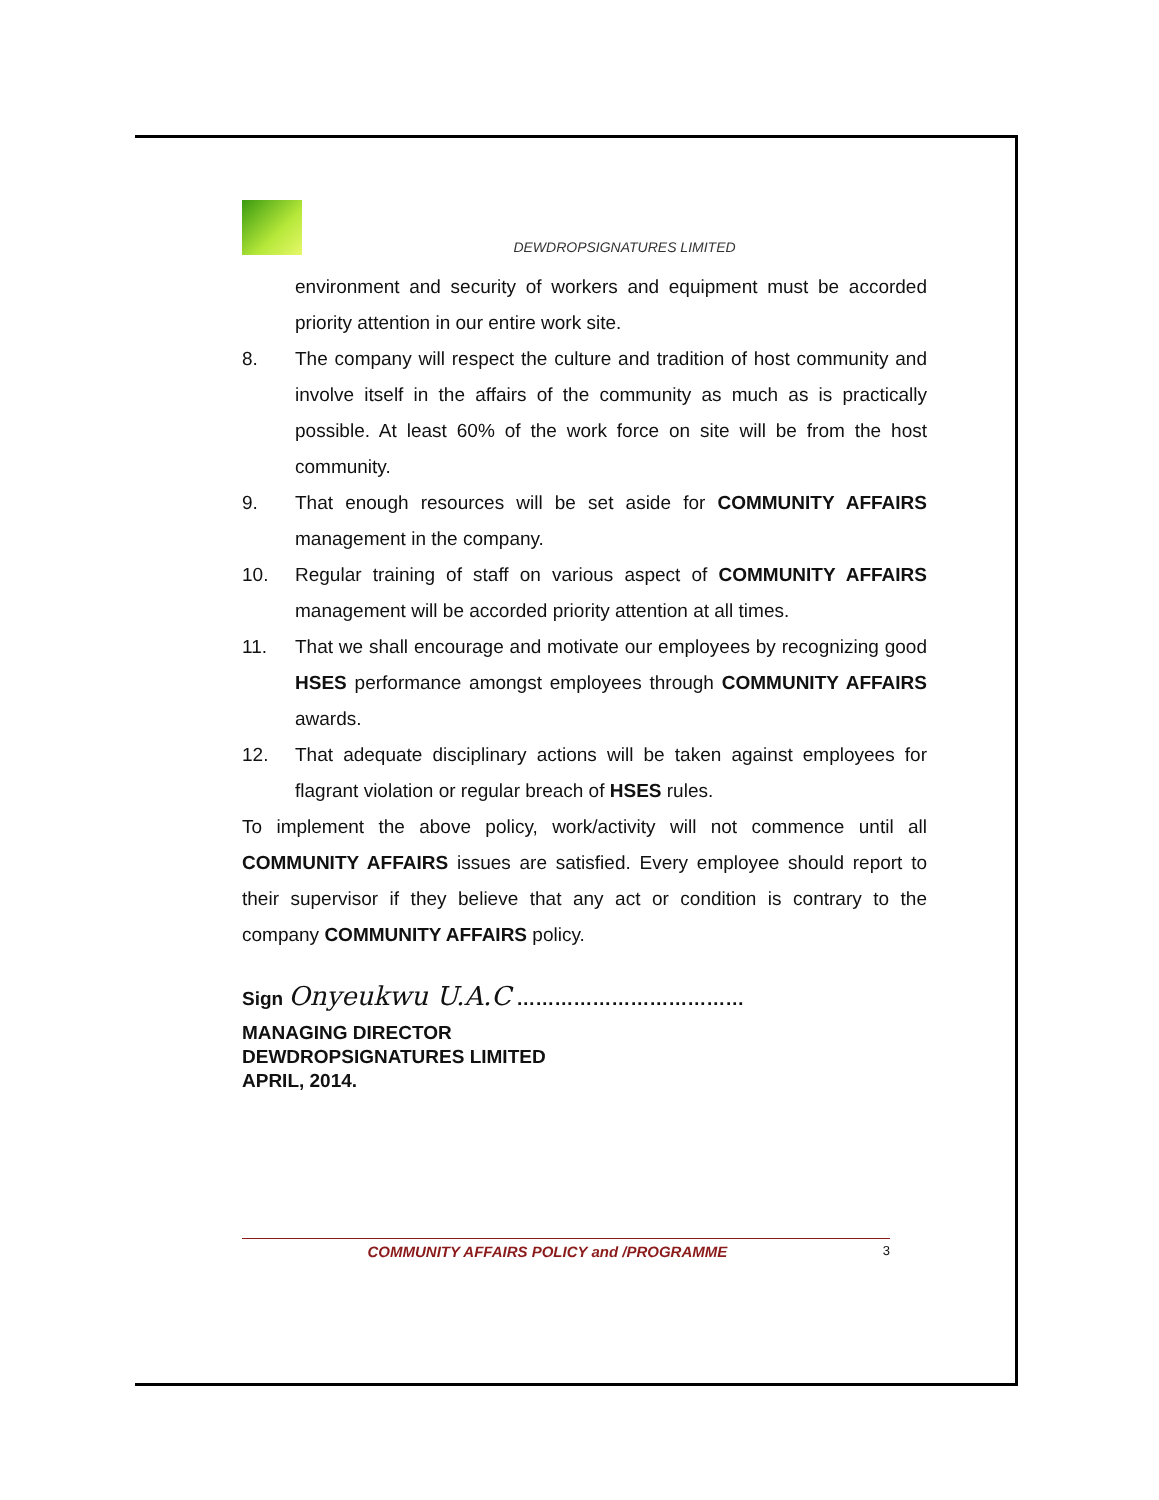DEWDROPSIGNATURES LIMITED
environment and security of workers and equipment must be accorded priority attention in our entire work site.
8. The company will respect the culture and tradition of host community and involve itself in the affairs of the community as much as is practically possible. At least 60% of the work force on site will be from the host community.
9. That enough resources will be set aside for COMMUNITY AFFAIRS management in the company.
10. Regular training of staff on various aspect of COMMUNITY AFFAIRS management will be accorded priority attention at all times.
11. That we shall encourage and motivate our employees by recognizing good HSES performance amongst employees through COMMUNITY AFFAIRS awards.
12. That adequate disciplinary actions will be taken against employees for flagrant violation or regular breach of HSES rules.
To implement the above policy, work/activity will not commence until all COMMUNITY AFFAIRS issues are satisfied. Every employee should report to their supervisor if they believe that any act or condition is contrary to the company COMMUNITY AFFAIRS policy.
Sign Onyeukwu U.A.C ………………………………
MANAGING DIRECTOR
DEWDROPSIGNATURES LIMITED
APRIL, 2014.
COMMUNITY AFFAIRS POLICY and /PROGRAMME
3